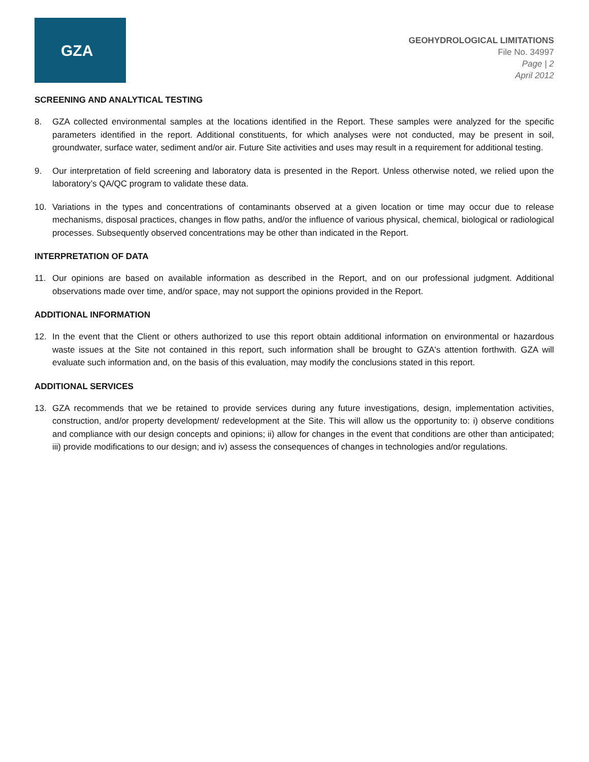GZA
GEOHYDROLOGICAL LIMITATIONS
File No. 34997
Page | 2
April 2012
SCREENING AND ANALYTICAL TESTING
8. GZA collected environmental samples at the locations identified in the Report. These samples were analyzed for the specific parameters identified in the report. Additional constituents, for which analyses were not conducted, may be present in soil, groundwater, surface water, sediment and/or air. Future Site activities and uses may result in a requirement for additional testing.
9. Our interpretation of field screening and laboratory data is presented in the Report. Unless otherwise noted, we relied upon the laboratory’s QA/QC program to validate these data.
10. Variations in the types and concentrations of contaminants observed at a given location or time may occur due to release mechanisms, disposal practices, changes in flow paths, and/or the influence of various physical, chemical, biological or radiological processes. Subsequently observed concentrations may be other than indicated in the Report.
INTERPRETATION OF DATA
11. Our opinions are based on available information as described in the Report, and on our professional judgment. Additional observations made over time, and/or space, may not support the opinions provided in the Report.
ADDITIONAL INFORMATION
12. In the event that the Client or others authorized to use this report obtain additional information on environmental or hazardous waste issues at the Site not contained in this report, such information shall be brought to GZA's attention forthwith. GZA will evaluate such information and, on the basis of this evaluation, may modify the conclusions stated in this report.
ADDITIONAL SERVICES
13. GZA recommends that we be retained to provide services during any future investigations, design, implementation activities, construction, and/or property development/ redevelopment at the Site. This will allow us the opportunity to: i) observe conditions and compliance with our design concepts and opinions; ii) allow for changes in the event that conditions are other than anticipated; iii) provide modifications to our design; and iv) assess the consequences of changes in technologies and/or regulations.